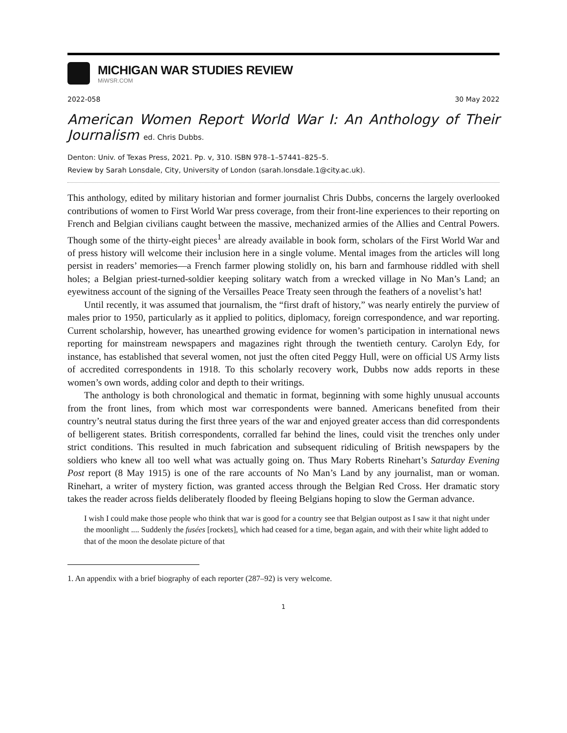MICHIGAN WAR STUDIES REVIEW
MiWSR.COM
2022-058 30 May 2022
American Women Report World War I: An Anthology of Their Journalism ed. Chris Dubbs.
Denton: Univ. of Texas Press, 2021. Pp. v, 310. ISBN 978–1–57441–825–5.
Review by Sarah Lonsdale, City, University of London (sarah.lonsdale.1@city.ac.uk).
This anthology, edited by military historian and former journalist Chris Dubbs, concerns the largely overlooked contributions of women to First World War press coverage, from their front-line experiences to their reporting on French and Belgian civilians caught between the massive, mechanized armies of the Allies and Central Powers. Though some of the thirty-eight pieces<sup>1</sup> are already available in book form, scholars of the First World War and of press history will welcome their inclusion here in a single volume. Mental images from the articles will long persist in readers’ memories—a French farmer plowing stolidly on, his barn and farmhouse riddled with shell holes; a Belgian priest-turned-soldier keeping solitary watch from a wrecked village in No Man’s Land; an eyewitness account of the signing of the Versailles Peace Treaty seen through the feathers of a novelist’s hat!
Until recently, it was assumed that journalism, the “first draft of history,” was nearly entirely the purview of males prior to 1950, particularly as it applied to politics, diplomacy, foreign correspondence, and war reporting. Current scholarship, however, has unearthed growing evidence for women’s participation in international news reporting for mainstream newspapers and magazines right through the twentieth century. Carolyn Edy, for instance, has established that several women, not just the often cited Peggy Hull, were on official US Army lists of accredited correspondents in 1918. To this scholarly recovery work, Dubbs now adds reports in these women’s own words, adding color and depth to their writings.
The anthology is both chronological and thematic in format, beginning with some highly unusual accounts from the front lines, from which most war correspondents were banned. Americans benefited from their country’s neutral status during the first three years of the war and enjoyed greater access than did correspondents of belligerent states. British correspondents, corralled far behind the lines, could visit the trenches only under strict conditions. This resulted in much fabrication and subsequent ridiculing of British newspapers by the soldiers who knew all too well what was actually going on. Thus Mary Roberts Rinehart’s Saturday Evening Post report (8 May 1915) is one of the rare accounts of No Man’s Land by any journalist, man or woman. Rinehart, a writer of mystery fiction, was granted access through the Belgian Red Cross. Her dramatic story takes the reader across fields deliberately flooded by fleeing Belgians hoping to slow the German advance.
I wish I could make those people who think that war is good for a country see that Belgian outpost as I saw it that night under the moonlight .... Suddenly the fusées [rockets], which had ceased for a time, began again, and with their white light added to that of the moon the desolate picture of that
1. An appendix with a brief biography of each reporter (287–92) is very welcome.
1